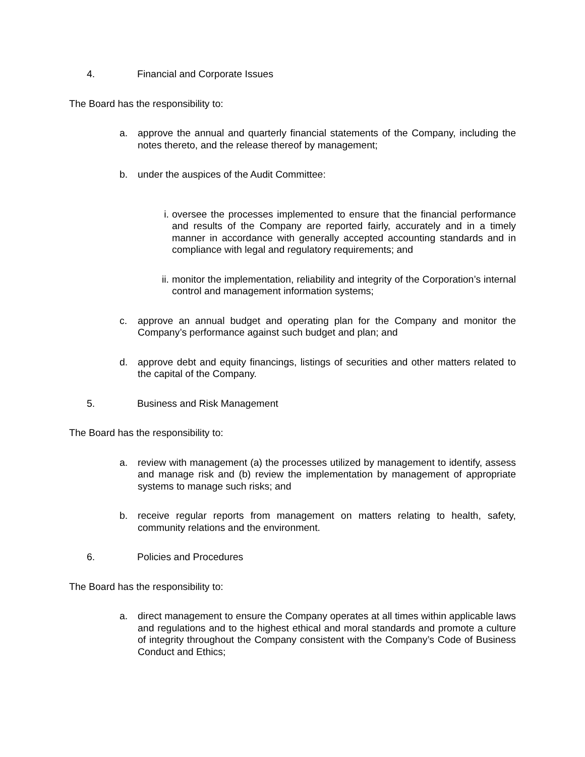4. Financial and Corporate Issues
The Board has the responsibility to:
a. approve the annual and quarterly financial statements of the Company, including the notes thereto, and the release thereof by management;
b. under the auspices of the Audit Committee:
i. oversee the processes implemented to ensure that the financial performance and results of the Company are reported fairly, accurately and in a timely manner in accordance with generally accepted accounting standards and in compliance with legal and regulatory requirements; and
ii. monitor the implementation, reliability and integrity of the Corporation’s internal control and management information systems;
c. approve an annual budget and operating plan for the Company and monitor the Company’s performance against such budget and plan; and
d. approve debt and equity financings, listings of securities and other matters related to the capital of the Company.
5. Business and Risk Management
The Board has the responsibility to:
a. review with management (a) the processes utilized by management to identify, assess and manage risk and (b) review the implementation by management of appropriate systems to manage such risks; and
b. receive regular reports from management on matters relating to health, safety, community relations and the environment.
6. Policies and Procedures
The Board has the responsibility to:
a. direct management to ensure the Company operates at all times within applicable laws and regulations and to the highest ethical and moral standards and promote a culture of integrity throughout the Company consistent with the Company’s Code of Business Conduct and Ethics;